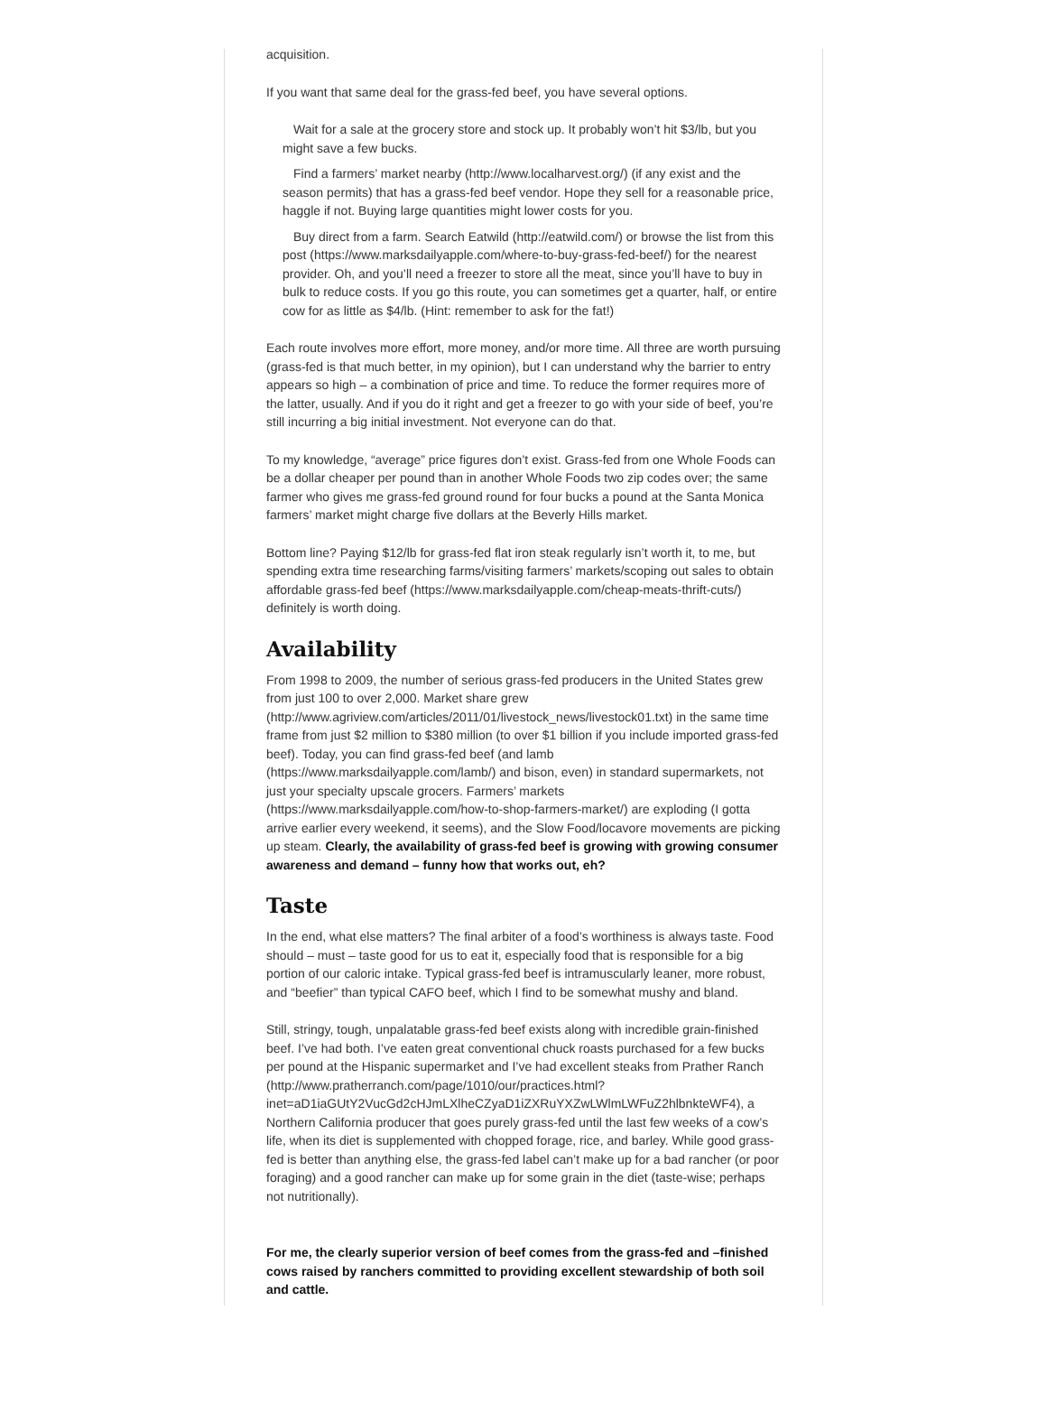acquisition.
If you want that same deal for the grass-fed beef, you have several options.
Wait for a sale at the grocery store and stock up. It probably won’t hit $3/lb, but you might save a few bucks.
Find a farmers’ market nearby (http://www.localharvest.org/) (if any exist and the season permits) that has a grass-fed beef vendor. Hope they sell for a reasonable price, haggle if not. Buying large quantities might lower costs for you.
Buy direct from a farm. Search Eatwild (http://eatwild.com/) or browse the list from this post (https://www.marksdailyapple.com/where-to-buy-grass-fed-beef/) for the nearest provider. Oh, and you’ll need a freezer to store all the meat, since you’ll have to buy in bulk to reduce costs. If you go this route, you can sometimes get a quarter, half, or entire cow for as little as $4/lb. (Hint: remember to ask for the fat!)
Each route involves more effort, more money, and/or more time. All three are worth pursuing (grass-fed is that much better, in my opinion), but I can understand why the barrier to entry appears so high – a combination of price and time. To reduce the former requires more of the latter, usually. And if you do it right and get a freezer to go with your side of beef, you’re still incurring a big initial investment. Not everyone can do that.
To my knowledge, “average” price figures don’t exist. Grass-fed from one Whole Foods can be a dollar cheaper per pound than in another Whole Foods two zip codes over; the same farmer who gives me grass-fed ground round for four bucks a pound at the Santa Monica farmers’ market might charge five dollars at the Beverly Hills market.
Bottom line? Paying $12/lb for grass-fed flat iron steak regularly isn’t worth it, to me, but spending extra time researching farms/visiting farmers’ markets/scoping out sales to obtain affordable grass-fed beef (https://www.marksdailyapple.com/cheap-meats-thrift-cuts/) definitely is worth doing.
Availability
From 1998 to 2009, the number of serious grass-fed producers in the United States grew from just 100 to over 2,000. Market share grew (http://www.agriview.com/articles/2011/01/livestock_news/livestock01.txt) in the same time frame from just $2 million to $380 million (to over $1 billion if you include imported grass-fed beef). Today, you can find grass-fed beef (and lamb (https://www.marksdailyapple.com/lamb/) and bison, even) in standard supermarkets, not just your specialty upscale grocers. Farmers’ markets (https://www.marksdailyapple.com/how-to-shop-farmers-market/) are exploding (I gotta arrive earlier every weekend, it seems), and the Slow Food/locavore movements are picking up steam. Clearly, the availability of grass-fed beef is growing with growing consumer awareness and demand – funny how that works out, eh?
Taste
In the end, what else matters? The final arbiter of a food’s worthiness is always taste. Food should – must – taste good for us to eat it, especially food that is responsible for a big portion of our caloric intake. Typical grass-fed beef is intramuscularly leaner, more robust, and “beefier” than typical CAFO beef, which I find to be somewhat mushy and bland.
Still, stringy, tough, unpalatable grass-fed beef exists along with incredible grain-finished beef. I’ve had both. I’ve eaten great conventional chuck roasts purchased for a few bucks per pound at the Hispanic supermarket and I’ve had excellent steaks from Prather Ranch (http://www.pratherranch.com/page/1010/our/practices.html?inet=aD1iaGUtY2VucGd2cHJmLXlheCZyaD1iZXRuYXZwLWlmLWFuZ2hlbnkteWF4), a Northern California producer that goes purely grass-fed until the last few weeks of a cow’s life, when its diet is supplemented with chopped forage, rice, and barley. While good grass-fed is better than anything else, the grass-fed label can’t make up for a bad rancher (or poor foraging) and a good rancher can make up for some grain in the diet (taste-wise; perhaps not nutritionally).
For me, the clearly superior version of beef comes from the grass-fed and –finished cows raised by ranchers committed to providing excellent stewardship of both soil and cattle.